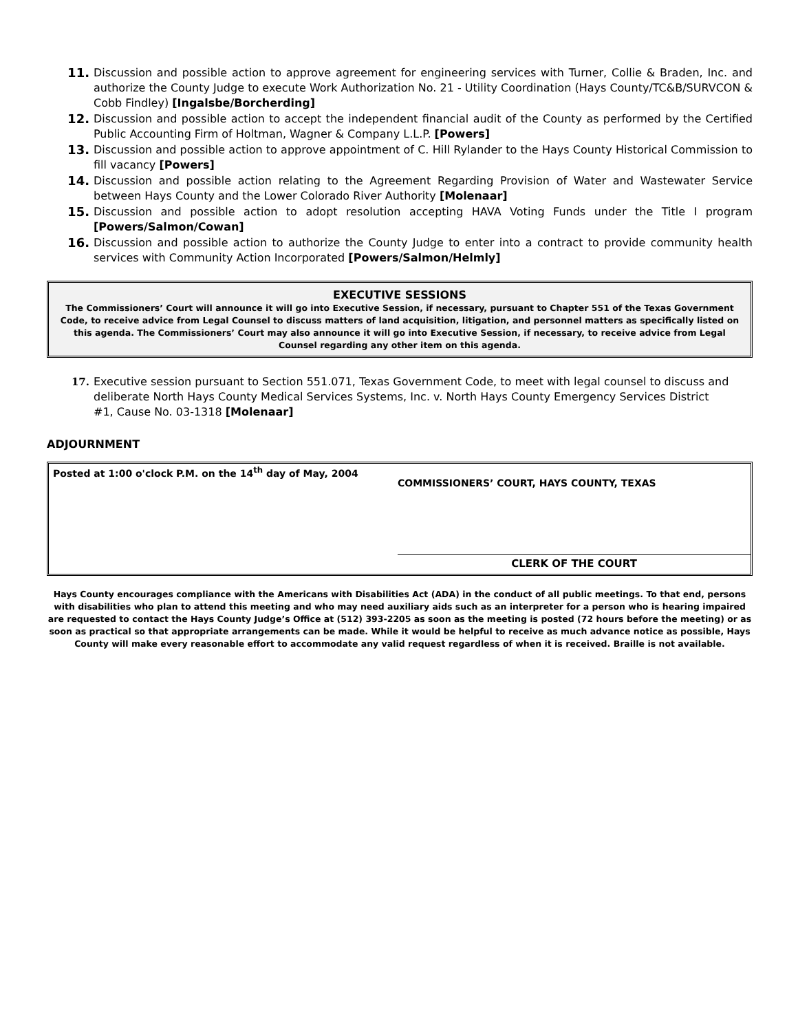11. Discussion and possible action to approve agreement for engineering services with Turner, Collie & Braden, Inc. and authorize the County Judge to execute Work Authorization No. 21 - Utility Coordination (Hays County/TC&B/SURVCON & Cobb Findley) [Ingalsbe/Borcherding]
12. Discussion and possible action to accept the independent financial audit of the County as performed by the Certified Public Accounting Firm of Holtman, Wagner & Company L.L.P. [Powers]
13. Discussion and possible action to approve appointment of C. Hill Rylander to the Hays County Historical Commission to fill vacancy [Powers]
14. Discussion and possible action relating to the Agreement Regarding Provision of Water and Wastewater Service between Hays County and the Lower Colorado River Authority [Molenaar]
15. Discussion and possible action to adopt resolution accepting HAVA Voting Funds under the Title I program [Powers/Salmon/Cowan]
16. Discussion and possible action to authorize the County Judge to enter into a contract to provide community health services with Community Action Incorporated [Powers/Salmon/Helmly]
EXECUTIVE SESSIONS
The Commissioners’ Court will announce it will go into Executive Session, if necessary, pursuant to Chapter 551 of the Texas Government Code, to receive advice from Legal Counsel to discuss matters of land acquisition, litigation, and personnel matters as specifically listed on this agenda. The Commissioners’ Court may also announce it will go into Executive Session, if necessary, to receive advice from Legal Counsel regarding any other item on this agenda.
17. Executive session pursuant to Section 551.071, Texas Government Code, to meet with legal counsel to discuss and deliberate North Hays County Medical Services Systems, Inc. v. North Hays County Emergency Services District #1, Cause No. 03-1318 [Molenaar]
ADJOURNMENT
Posted at 1:00 o'clock P.M. on the 14<sup>th</sup> day of May, 2004
COMMISSIONERS’ COURT, HAYS COUNTY, TEXAS
CLERK OF THE COURT
Hays County encourages compliance with the Americans with Disabilities Act (ADA) in the conduct of all public meetings. To that end, persons with disabilities who plan to attend this meeting and who may need auxiliary aids such as an interpreter for a person who is hearing impaired are requested to contact the Hays County Judge’s Office at (512) 393-2205 as soon as the meeting is posted (72 hours before the meeting) or as soon as practical so that appropriate arrangements can be made. While it would be helpful to receive as much advance notice as possible, Hays County will make every reasonable effort to accommodate any valid request regardless of when it is received. Braille is not available.